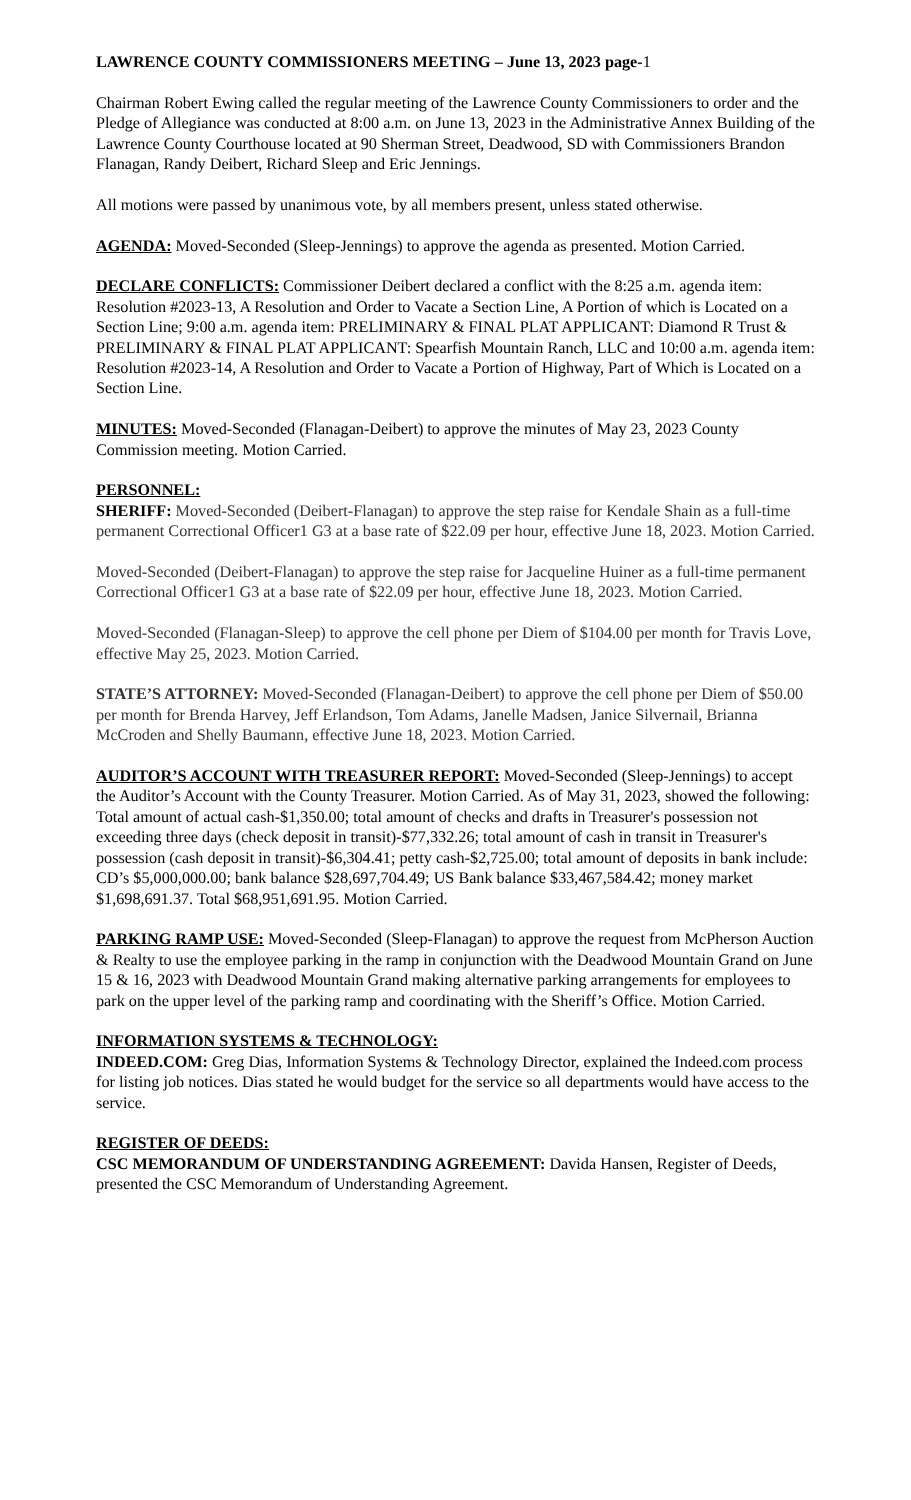LAWRENCE COUNTY COMMISSIONERS MEETING – June 13, 2023 page-1
Chairman Robert Ewing called the regular meeting of the Lawrence County Commissioners to order and the Pledge of Allegiance was conducted at 8:00 a.m. on June 13, 2023 in the Administrative Annex Building of the Lawrence County Courthouse located at 90 Sherman Street, Deadwood, SD with Commissioners Brandon Flanagan, Randy Deibert, Richard Sleep and Eric Jennings.
All motions were passed by unanimous vote, by all members present, unless stated otherwise.
AGENDA: Moved-Seconded (Sleep-Jennings) to approve the agenda as presented. Motion Carried.
DECLARE CONFLICTS: Commissioner Deibert declared a conflict with the 8:25 a.m. agenda item: Resolution #2023-13, A Resolution and Order to Vacate a Section Line, A Portion of which is Located on a Section Line; 9:00 a.m. agenda item: PRELIMINARY & FINAL PLAT APPLICANT: Diamond R Trust & PRELIMINARY & FINAL PLAT APPLICANT: Spearfish Mountain Ranch, LLC and 10:00 a.m. agenda item: Resolution #2023-14, A Resolution and Order to Vacate a Portion of Highway, Part of Which is Located on a Section Line.
MINUTES: Moved-Seconded (Flanagan-Deibert) to approve the minutes of May 23, 2023 County Commission meeting. Motion Carried.
PERSONNEL:
SHERIFF: Moved-Seconded (Deibert-Flanagan) to approve the step raise for Kendale Shain as a full-time permanent Correctional Officer1 G3 at a base rate of $22.09 per hour, effective June 18, 2023. Motion Carried.
Moved-Seconded (Deibert-Flanagan) to approve the step raise for Jacqueline Huiner as a full-time permanent Correctional Officer1 G3 at a base rate of $22.09 per hour, effective June 18, 2023. Motion Carried.
Moved-Seconded (Flanagan-Sleep) to approve the cell phone per Diem of $104.00 per month for Travis Love, effective May 25, 2023. Motion Carried.
STATE’S ATTORNEY: Moved-Seconded (Flanagan-Deibert) to approve the cell phone per Diem of $50.00 per month for Brenda Harvey, Jeff Erlandson, Tom Adams, Janelle Madsen, Janice Silvernail, Brianna McCroden and Shelly Baumann, effective June 18, 2023. Motion Carried.
AUDITOR’S ACCOUNT WITH TREASURER REPORT: Moved-Seconded (Sleep-Jennings) to accept the Auditor’s Account with the County Treasurer. Motion Carried. As of May 31, 2023, showed the following: Total amount of actual cash-$1,350.00; total amount of checks and drafts in Treasurer's possession not exceeding three days (check deposit in transit)-$77,332.26; total amount of cash in transit in Treasurer's possession (cash deposit in transit)-$6,304.41; petty cash-$2,725.00; total amount of deposits in bank include: CD’s $5,000,000.00; bank balance $28,697,704.49; US Bank balance $33,467,584.42; money market $1,698,691.37. Total $68,951,691.95. Motion Carried.
PARKING RAMP USE: Moved-Seconded (Sleep-Flanagan) to approve the request from McPherson Auction & Realty to use the employee parking in the ramp in conjunction with the Deadwood Mountain Grand on June 15 & 16, 2023 with Deadwood Mountain Grand making alternative parking arrangements for employees to park on the upper level of the parking ramp and coordinating with the Sheriff’s Office. Motion Carried.
INFORMATION SYSTEMS & TECHNOLOGY:
INDEED.COM: Greg Dias, Information Systems & Technology Director, explained the Indeed.com process for listing job notices. Dias stated he would budget for the service so all departments would have access to the service.
REGISTER OF DEEDS:
CSC MEMORANDUM OF UNDERSTANDING AGREEMENT: Davida Hansen, Register of Deeds, presented the CSC Memorandum of Understanding Agreement.